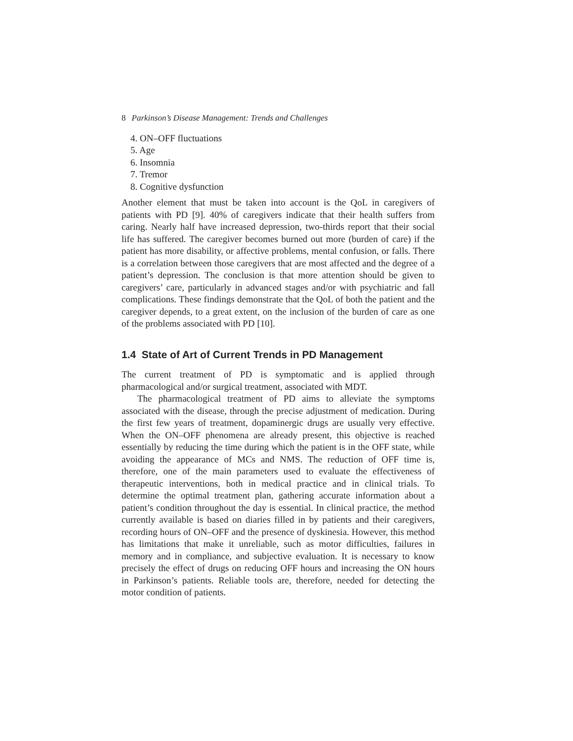8 Parkinson’s Disease Management: Trends and Challenges
4. ON–OFF fluctuations
5. Age
6. Insomnia
7. Tremor
8. Cognitive dysfunction
Another element that must be taken into account is the QoL in caregivers of patients with PD [9]. 40% of caregivers indicate that their health suffers from caring. Nearly half have increased depression, two-thirds report that their social life has suffered. The caregiver becomes burned out more (burden of care) if the patient has more disability, or affective problems, mental confusion, or falls. There is a correlation between those caregivers that are most affected and the degree of a patient’s depression. The conclusion is that more attention should be given to caregivers’ care, particularly in advanced stages and/or with psychiatric and fall complications. These findings demonstrate that the QoL of both the patient and the caregiver depends, to a great extent, on the inclusion of the burden of care as one of the problems associated with PD [10].
1.4 State of Art of Current Trends in PD Management
The current treatment of PD is symptomatic and is applied through pharmacological and/or surgical treatment, associated with MDT.
The pharmacological treatment of PD aims to alleviate the symptoms associated with the disease, through the precise adjustment of medication. During the first few years of treatment, dopaminergic drugs are usually very effective. When the ON–OFF phenomena are already present, this objective is reached essentially by reducing the time during which the patient is in the OFF state, while avoiding the appearance of MCs and NMS. The reduction of OFF time is, therefore, one of the main parameters used to evaluate the effectiveness of therapeutic interventions, both in medical practice and in clinical trials. To determine the optimal treatment plan, gathering accurate information about a patient’s condition throughout the day is essential. In clinical practice, the method currently available is based on diaries filled in by patients and their caregivers, recording hours of ON–OFF and the presence of dyskinesia. However, this method has limitations that make it unreliable, such as motor difficulties, failures in memory and in compliance, and subjective evaluation. It is necessary to know precisely the effect of drugs on reducing OFF hours and increasing the ON hours in Parkinson’s patients. Reliable tools are, therefore, needed for detecting the motor condition of patients.